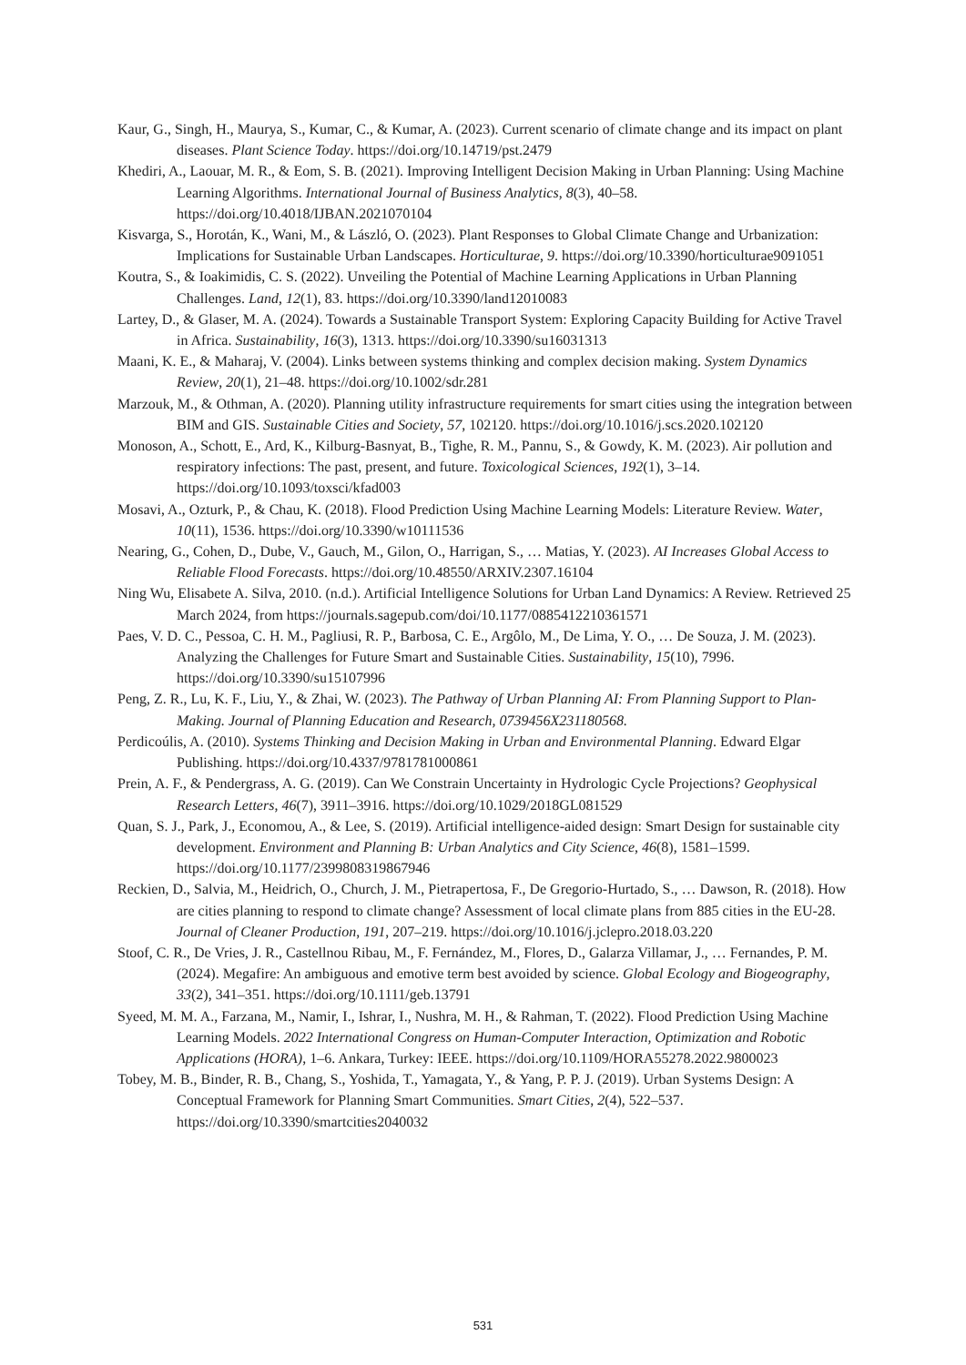Kaur, G., Singh, H., Maurya, S., Kumar, C., & Kumar, A. (2023). Current scenario of climate change and its impact on plant diseases. Plant Science Today. https://doi.org/10.14719/pst.2479
Khediri, A., Laouar, M. R., & Eom, S. B. (2021). Improving Intelligent Decision Making in Urban Planning: Using Machine Learning Algorithms. International Journal of Business Analytics, 8(3), 40–58. https://doi.org/10.4018/IJBAN.2021070104
Kisvarga, S., Horotán, K., Wani, M., & László, O. (2023). Plant Responses to Global Climate Change and Urbanization: Implications for Sustainable Urban Landscapes. Horticulturae, 9. https://doi.org/10.3390/horticulturae9091051
Koutra, S., & Ioakimidis, C. S. (2022). Unveiling the Potential of Machine Learning Applications in Urban Planning Challenges. Land, 12(1), 83. https://doi.org/10.3390/land12010083
Lartey, D., & Glaser, M. A. (2024). Towards a Sustainable Transport System: Exploring Capacity Building for Active Travel in Africa. Sustainability, 16(3), 1313. https://doi.org/10.3390/su16031313
Maani, K. E., & Maharaj, V. (2004). Links between systems thinking and complex decision making. System Dynamics Review, 20(1), 21–48. https://doi.org/10.1002/sdr.281
Marzouk, M., & Othman, A. (2020). Planning utility infrastructure requirements for smart cities using the integration between BIM and GIS. Sustainable Cities and Society, 57, 102120. https://doi.org/10.1016/j.scs.2020.102120
Monoson, A., Schott, E., Ard, K., Kilburg-Basnyat, B., Tighe, R. M., Pannu, S., & Gowdy, K. M. (2023). Air pollution and respiratory infections: The past, present, and future. Toxicological Sciences, 192(1), 3–14. https://doi.org/10.1093/toxsci/kfad003
Mosavi, A., Ozturk, P., & Chau, K. (2018). Flood Prediction Using Machine Learning Models: Literature Review. Water, 10(11), 1536. https://doi.org/10.3390/w10111536
Nearing, G., Cohen, D., Dube, V., Gauch, M., Gilon, O., Harrigan, S., … Matias, Y. (2023). AI Increases Global Access to Reliable Flood Forecasts. https://doi.org/10.48550/ARXIV.2307.16104
Ning Wu, Elisabete A. Silva, 2010. (n.d.). Artificial Intelligence Solutions for Urban Land Dynamics: A Review. Retrieved 25 March 2024, from https://journals.sagepub.com/doi/10.1177/0885412210361571
Paes, V. D. C., Pessoa, C. H. M., Pagliusi, R. P., Barbosa, C. E., Argôlo, M., De Lima, Y. O., … De Souza, J. M. (2023). Analyzing the Challenges for Future Smart and Sustainable Cities. Sustainability, 15(10), 7996. https://doi.org/10.3390/su15107996
Peng, Z. R., Lu, K. F., Liu, Y., & Zhai, W. (2023). The Pathway of Urban Planning AI: From Planning Support to Plan-Making. Journal of Planning Education and Research, 0739456X231180568.
Perdicoúlis, A. (2010). Systems Thinking and Decision Making in Urban and Environmental Planning. Edward Elgar Publishing. https://doi.org/10.4337/9781781000861
Prein, A. F., & Pendergrass, A. G. (2019). Can We Constrain Uncertainty in Hydrologic Cycle Projections? Geophysical Research Letters, 46(7), 3911–3916. https://doi.org/10.1029/2018GL081529
Quan, S. J., Park, J., Economou, A., & Lee, S. (2019). Artificial intelligence-aided design: Smart Design for sustainable city development. Environment and Planning B: Urban Analytics and City Science, 46(8), 1581–1599. https://doi.org/10.1177/2399808319867946
Reckien, D., Salvia, M., Heidrich, O., Church, J. M., Pietrapertosa, F., De Gregorio-Hurtado, S., … Dawson, R. (2018). How are cities planning to respond to climate change? Assessment of local climate plans from 885 cities in the EU-28. Journal of Cleaner Production, 191, 207–219. https://doi.org/10.1016/j.jclepro.2018.03.220
Stoof, C. R., De Vries, J. R., Castellnou Ribau, M., F. Fernández, M., Flores, D., Galarza Villamar, J., … Fernandes, P. M. (2024). Megafire: An ambiguous and emotive term best avoided by science. Global Ecology and Biogeography, 33(2), 341–351. https://doi.org/10.1111/geb.13791
Syeed, M. M. A., Farzana, M., Namir, I., Ishrar, I., Nushra, M. H., & Rahman, T. (2022). Flood Prediction Using Machine Learning Models. 2022 International Congress on Human-Computer Interaction, Optimization and Robotic Applications (HORA), 1–6. Ankara, Turkey: IEEE. https://doi.org/10.1109/HORA55278.2022.9800023
Tobey, M. B., Binder, R. B., Chang, S., Yoshida, T., Yamagata, Y., & Yang, P. P. J. (2019). Urban Systems Design: A Conceptual Framework for Planning Smart Communities. Smart Cities, 2(4), 522–537. https://doi.org/10.3390/smartcities2040032
531